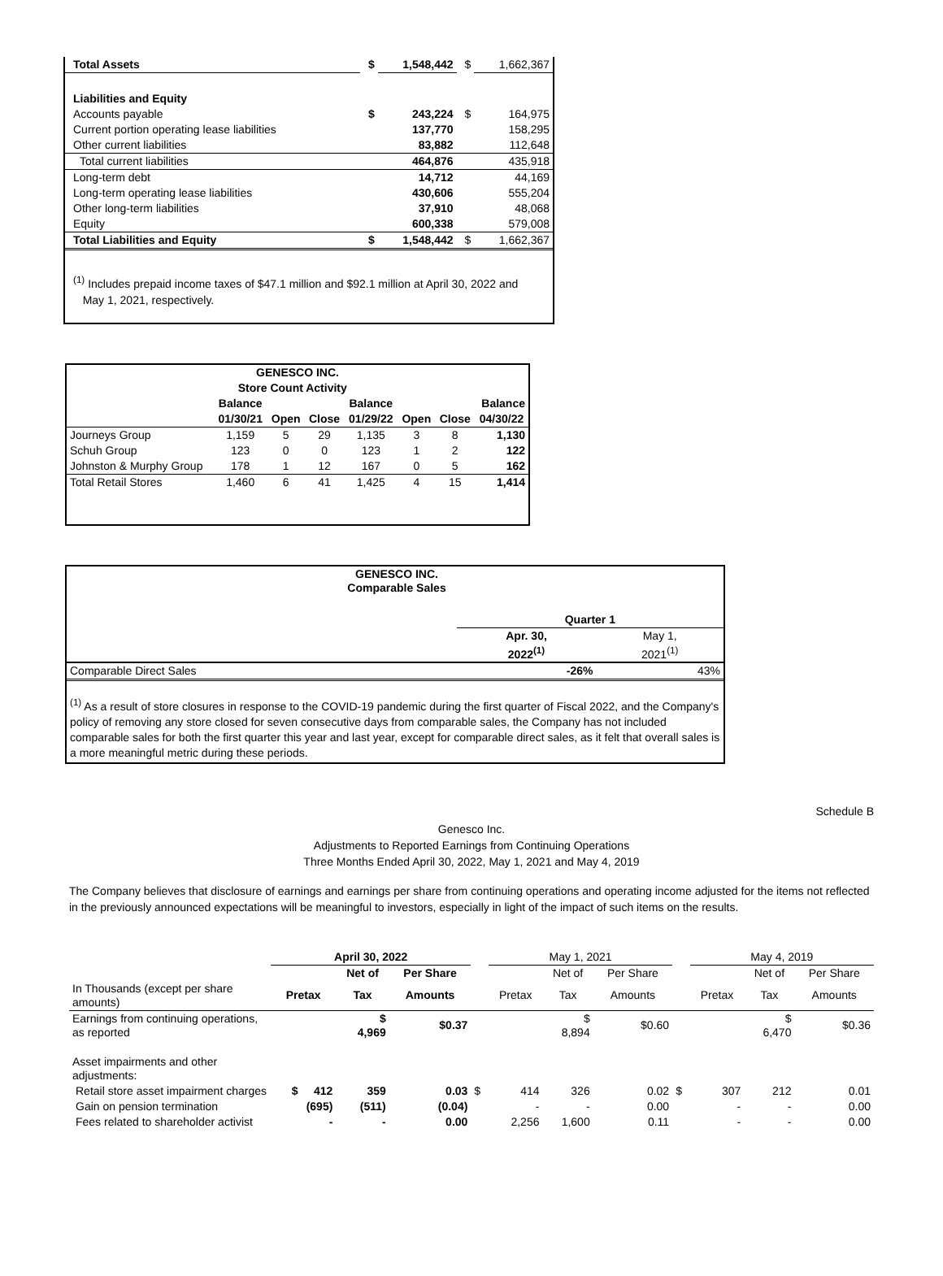| Total Assets | $ | 1,548,442 | $ | 1,662,367 |
| Liabilities and Equity | | | | |
| Accounts payable | $ | 243,224 | $ | 164,975 |
| Current portion operating lease liabilities | | 137,770 | | 158,295 |
| Other current liabilities | | 83,882 | | 112,648 |
| Total current liabilities | | 464,876 | | 435,918 |
| Long-term debt | | 14,712 | | 44,169 |
| Long-term operating lease liabilities | | 430,606 | | 555,204 |
| Other long-term liabilities | | 37,910 | | 48,068 |
| Equity | | 600,338 | | 579,008 |
| Total Liabilities and Equity | $ | 1,548,442 | $ | 1,662,367 |
<sup>(1)</sup> Includes prepaid income taxes of $47.1 million and $92.1 million at April 30, 2022 and
May 1, 2021, respectively.
| GENESCO INC. | | | | | | | |
| --- | --- | --- | --- | --- | --- | --- | --- |
| | Store Count Activity | | | | | | |
| | Balance | | | Balance | | | Balance |
| | 01/30/21 | Open | Close | 01/29/22 | Open | Close | 04/30/22 |
| Journeys Group | 1,159 | 5 | 29 | 1,135 | 3 | 8 | 1,130 |
| Schuh Group | 123 | 0 | 0 | 123 | 1 | 2 | 122 |
| Johnston & Murphy Group | 178 | 1 | 12 | 167 | 0 | 5 | 162 |
| Total Retail Stores | 1,460 | 6 | 41 | 1,425 | 4 | 15 | 1,414 |
| GENESCO INC. Comparable Sales | | |
| --- | --- | --- |
| | Quarter 1 | |
| | Apr. 30, 2022<sup>(1)</sup> | May 1, 2021<sup>(1)</sup> |
| Comparable Direct Sales | -26% | 43% |
<sup>(1)</sup> As a result of store closures in response to the COVID-19 pandemic during the first quarter of Fiscal 2022, and the Company's policy of removing any store closed for seven consecutive days from comparable sales, the Company has not included comparable sales for both the first quarter this year and last year, except for comparable direct sales, as it felt that overall sales is a more meaningful metric during these periods.
Schedule B
Genesco Inc.
Adjustments to Reported Earnings from Continuing Operations
Three Months Ended April 30, 2022, May 1, 2021 and May 4, 2019
The Company believes that disclosure of earnings and earnings per share from continuing operations and operating income adjusted for the items not reflected in the previously announced expectations will be meaningful to investors, especially in light of the impact of such items on the results.
| | April 30, 2022 | | | | May 1, 2021 | | | | May 4, 2019 | | |
| | | Net of | Per Share | | | Net of | Per Share | | | Net of | Per Share |
| In Thousands (except per share amounts) | Pretax | Tax | Amounts | | Pretax | Tax | Amounts | | Pretax | Tax | Amounts |
| Earnings from continuing operations, as reported | | $ 4,969 | $0.37 | | | $ 8,894 | $0.60 | | | $ 6,470 | $0.36 |
| Asset impairments and other adjustments: | | | | | | | | | | | |
| Retail store asset impairment charges | $ 412 | 359 | 0.03 | $ | 414 | 326 | 0.02 | $ | 307 | 212 | 0.01 |
| Gain on pension termination | (695) | (511) | (0.04) | | - | - | 0.00 | | - | - | 0.00 |
| Fees related to shareholder activist | - | - | 0.00 | | 2,256 | 1,600 | 0.11 | | - | - | 0.00 |